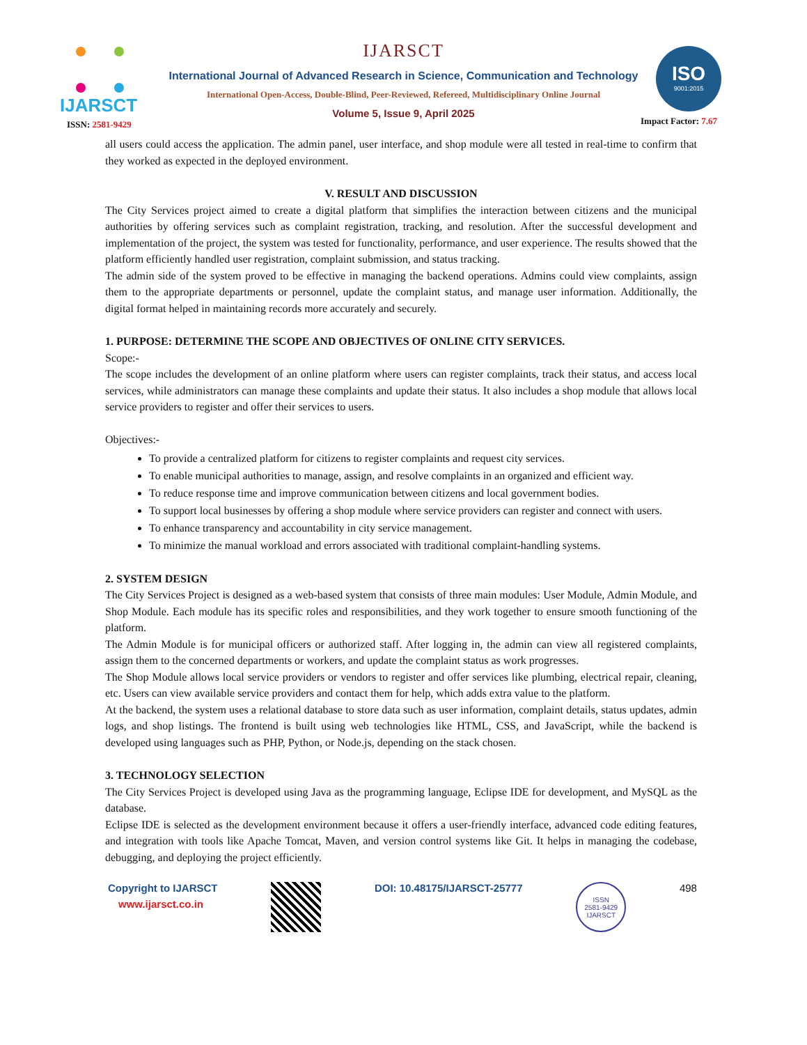IJARSCT
ISO
9001:2015
IJARSCT
International Journal of Advanced Research in Science, Communication and Technology
International Open-Access, Double-Blind, Peer-Reviewed, Refereed, Multidisciplinary Online Journal
Volume 5, Issue 9, April 2025
ISSN: 2581-9429 Impact Factor: 7.67
all users could access the application. The admin panel, user interface, and shop module were all tested in real-time to confirm that they worked as expected in the deployed environment.
V. RESULT AND DISCUSSION
The City Services project aimed to create a digital platform that simplifies the interaction between citizens and the municipal authorities by offering services such as complaint registration, tracking, and resolution. After the successful development and implementation of the project, the system was tested for functionality, performance, and user experience. The results showed that the platform efficiently handled user registration, complaint submission, and status tracking.
The admin side of the system proved to be effective in managing the backend operations. Admins could view complaints, assign them to the appropriate departments or personnel, update the complaint status, and manage user information. Additionally, the digital format helped in maintaining records more accurately and securely.
1. PURPOSE: DETERMINE THE SCOPE AND OBJECTIVES OF ONLINE CITY SERVICES.
Scope:-
The scope includes the development of an online platform where users can register complaints, track their status, and access local services, while administrators can manage these complaints and update their status. It also includes a shop module that allows local service providers to register and offer their services to users.
Objectives:-
To provide a centralized platform for citizens to register complaints and request city services.
To enable municipal authorities to manage, assign, and resolve complaints in an organized and efficient way.
To reduce response time and improve communication between citizens and local government bodies.
To support local businesses by offering a shop module where service providers can register and connect with users.
To enhance transparency and accountability in city service management.
To minimize the manual workload and errors associated with traditional complaint-handling systems.
2. SYSTEM DESIGN
The City Services Project is designed as a web-based system that consists of three main modules: User Module, Admin Module, and Shop Module. Each module has its specific roles and responsibilities, and they work together to ensure smooth functioning of the platform.
The Admin Module is for municipal officers or authorized staff. After logging in, the admin can view all registered complaints, assign them to the concerned departments or workers, and update the complaint status as work progresses.
The Shop Module allows local service providers or vendors to register and offer services like plumbing, electrical repair, cleaning, etc. Users can view available service providers and contact them for help, which adds extra value to the platform.
At the backend, the system uses a relational database to store data such as user information, complaint details, status updates, admin logs, and shop listings. The frontend is built using web technologies like HTML, CSS, and JavaScript, while the backend is developed using languages such as PHP, Python, or Node.js, depending on the stack chosen.
3. TECHNOLOGY SELECTION
The City Services Project is developed using Java as the programming language, Eclipse IDE for development, and MySQL as the database.
Eclipse IDE is selected as the development environment because it offers a user-friendly interface, advanced code editing features, and integration with tools like Apache Tomcat, Maven, and version control systems like Git. It helps in managing the codebase, debugging, and deploying the project efficiently.
Copyright to IJARSCT
www.ijarsct.co.in
DOI: 10.48175/IJARSCT-25777
ISSN
2581-9429
IJARSCT
498